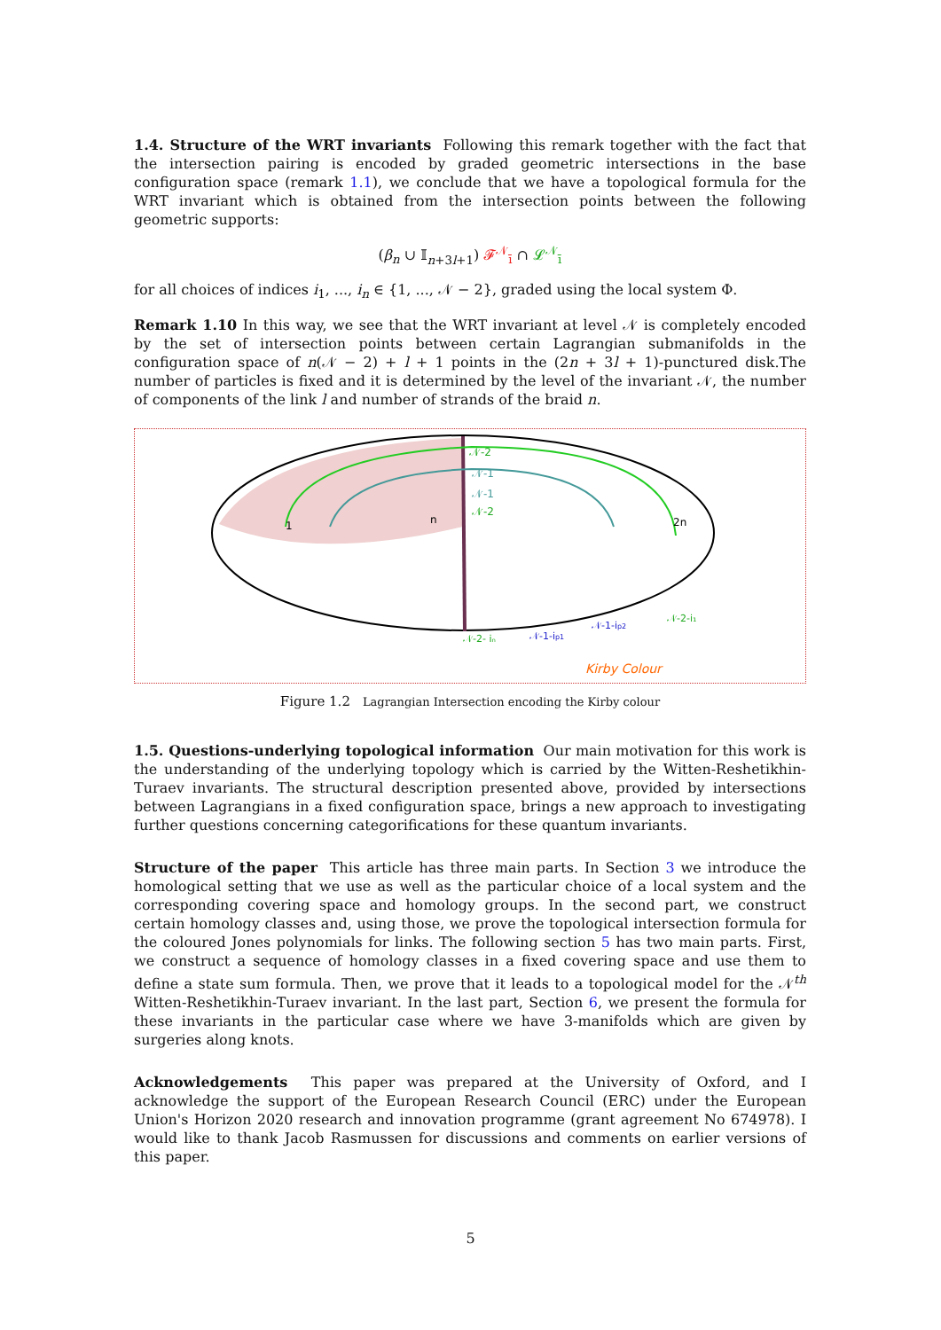1.4. Structure of the WRT invariants Following this remark together with the fact that the intersection pairing is encoded by graded geometric intersections in the base configuration space (remark 1.1), we conclude that we have a topological formula for the WRT invariant which is obtained from the intersection points between the following geometric supports:
(β<sub>n</sub> ∪ 𝕀<sub>n+3l+1</sub>) 𝓕<sup>𝒩</sup><sub>ī</sub> ∩ 𝓛<sup>𝒩</sup><sub>ī</sub>
for all choices of indices i<sub>1</sub>, ..., i<sub>n</sub> ∈ {1, ..., 𝒩 − 2}, graded using the local system Φ.
Remark 1.10 In this way, we see that the WRT invariant at level 𝒩 is completely encoded by the set of intersection points between certain Lagrangian submanifolds in the configuration space of n(𝒩 − 2) + l + 1 points in the (2n + 3l + 1)-punctured disk.The number of particles is fixed and it is determined by the level of the invariant 𝒩, the number of components of the link l and number of strands of the braid n.
𝒩-2
𝒩-1
𝒩-1
𝒩-2
1
n
2n
𝒩-2- iₙ
𝒩-1-ip1
𝒩-1-ip2
𝒩-2-i₁
Kirby Colour
Figure 1.2 Lagrangian Intersection encoding the Kirby colour
1.5. Questions-underlying topological information Our main motivation for this work is the understanding of the underlying topology which is carried by the Witten-Reshetikhin-Turaev invariants. The structural description presented above, provided by intersections between Lagrangians in a fixed configuration space, brings a new approach to investigating further questions concerning categorifications for these quantum invariants.
Structure of the paper This article has three main parts. In Section 3 we introduce the homological setting that we use as well as the particular choice of a local system and the corresponding covering space and homology groups. In the second part, we construct certain homology classes and, using those, we prove the topological intersection formula for the coloured Jones polynomials for links. The following section 5 has two main parts. First, we construct a sequence of homology classes in a fixed covering space and use them to define a state sum formula. Then, we prove that it leads to a topological model for the 𝒩<sup>th</sup> Witten-Reshetikhin-Turaev invariant. In the last part, Section 6, we present the formula for these invariants in the particular case where we have 3-manifolds which are given by surgeries along knots.
Acknowledgements This paper was prepared at the University of Oxford, and I acknowledge the support of the European Research Council (ERC) under the European Union's Horizon 2020 research and innovation programme (grant agreement No 674978). I would like to thank Jacob Rasmussen for discussions and comments on earlier versions of this paper.
5